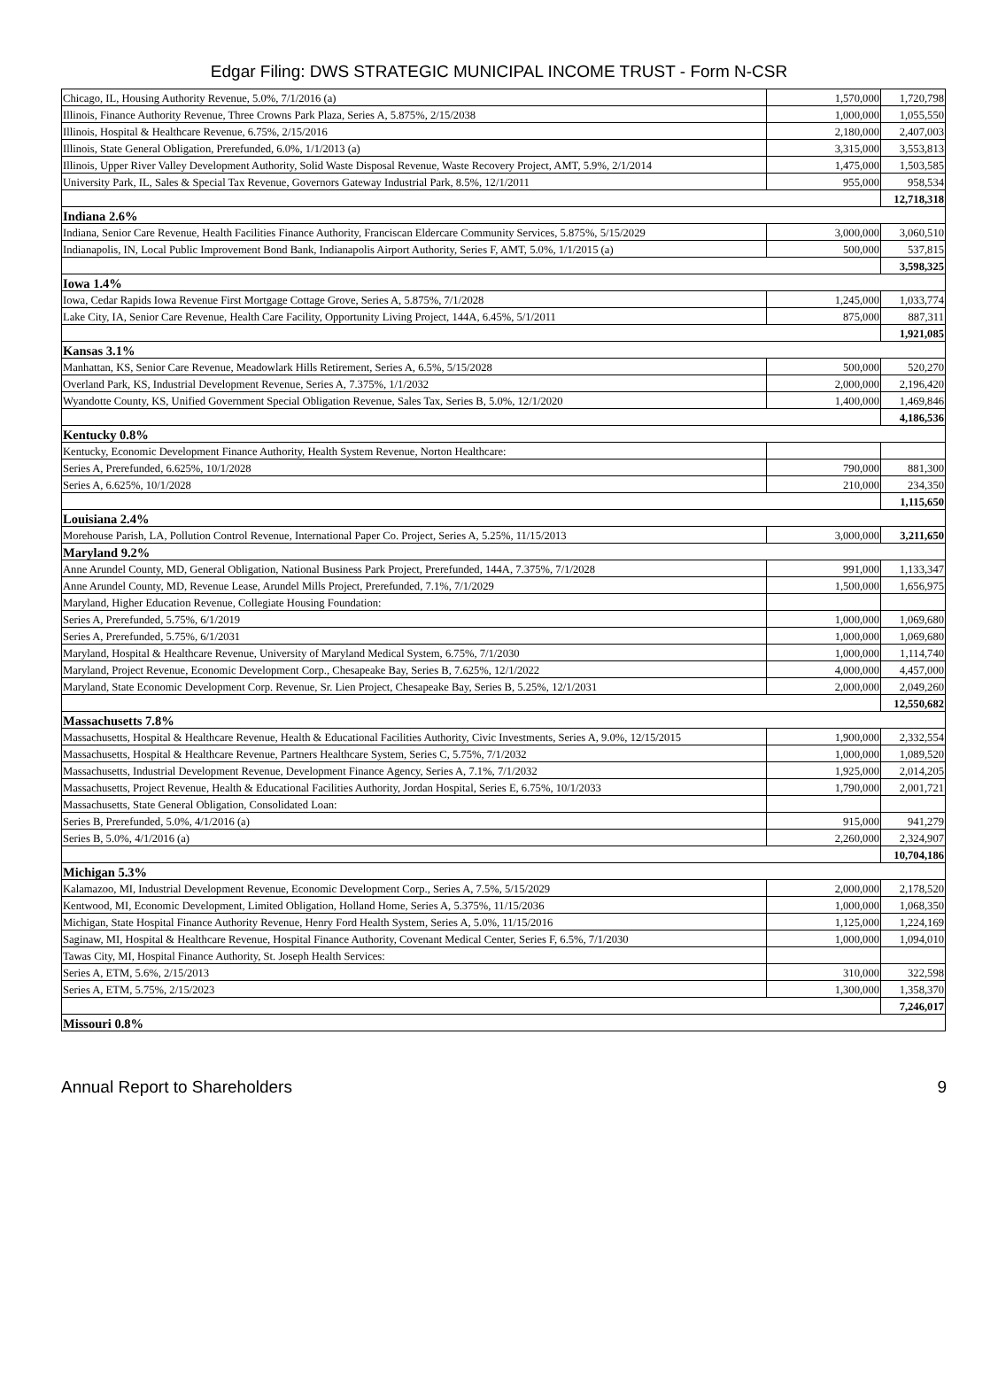Edgar Filing: DWS STRATEGIC MUNICIPAL INCOME TRUST - Form N-CSR
| Chicago, IL, Housing Authority Revenue, 5.0%, 7/1/2016 (a) | 1,570,000 | 1,720,798 |
| Illinois, Finance Authority Revenue, Three Crowns Park Plaza, Series A, 5.875%, 2/15/2038 | 1,000,000 | 1,055,550 |
| Illinois, Hospital & Healthcare Revenue, 6.75%, 2/15/2016 | 2,180,000 | 2,407,003 |
| Illinois, State General Obligation, Prerefunded, 6.0%, 1/1/2013 (a) | 3,315,000 | 3,553,813 |
| Illinois, Upper River Valley Development Authority, Solid Waste Disposal Revenue, Waste Recovery Project, AMT, 5.9%, 2/1/2014 | 1,475,000 | 1,503,585 |
| University Park, IL, Sales & Special Tax Revenue, Governors Gateway Industrial Park, 8.5%, 12/1/2011 | 955,000 | 958,534 |
| | | 12,718,318 |
| Indiana 2.6% | | |
| Indiana, Senior Care Revenue, Health Facilities Finance Authority, Franciscan Eldercare Community Services, 5.875%, 5/15/2029 | 3,000,000 | 3,060,510 |
| Indianapolis, IN, Local Public Improvement Bond Bank, Indianapolis Airport Authority, Series F, AMT, 5.0%, 1/1/2015 (a) | 500,000 | 537,815 |
| | | 3,598,325 |
| Iowa 1.4% | | |
| Iowa, Cedar Rapids Iowa Revenue First Mortgage Cottage Grove, Series A, 5.875%, 7/1/2028 | 1,245,000 | 1,033,774 |
| Lake City, IA, Senior Care Revenue, Health Care Facility, Opportunity Living Project, 144A, 6.45%, 5/1/2011 | 875,000 | 887,311 |
| | | 1,921,085 |
| Kansas 3.1% | | |
| Manhattan, KS, Senior Care Revenue, Meadowlark Hills Retirement, Series A, 6.5%, 5/15/2028 | 500,000 | 520,270 |
| Overland Park, KS, Industrial Development Revenue, Series A, 7.375%, 1/1/2032 | 2,000,000 | 2,196,420 |
| Wyandotte County, KS, Unified Government Special Obligation Revenue, Sales Tax, Series B, 5.0%, 12/1/2020 | 1,400,000 | 1,469,846 |
| | | 4,186,536 |
| Kentucky 0.8% | | |
| Kentucky, Economic Development Finance Authority, Health System Revenue, Norton Healthcare: | | |
| Series A, Prerefunded, 6.625%, 10/1/2028 | 790,000 | 881,300 |
| Series A, 6.625%, 10/1/2028 | 210,000 | 234,350 |
| | | 1,115,650 |
| Louisiana 2.4% | | |
| Morehouse Parish, LA, Pollution Control Revenue, International Paper Co. Project, Series A, 5.25%, 11/15/2013 | 3,000,000 | 3,211,650 |
| Maryland 9.2% | | |
| Anne Arundel County, MD, General Obligation, National Business Park Project, Prerefunded, 144A, 7.375%, 7/1/2028 | 991,000 | 1,133,347 |
| Anne Arundel County, MD, Revenue Lease, Arundel Mills Project, Prerefunded, 7.1%, 7/1/2029 | 1,500,000 | 1,656,975 |
| Maryland, Higher Education Revenue, Collegiate Housing Foundation: | | |
| Series A, Prerefunded, 5.75%, 6/1/2019 | 1,000,000 | 1,069,680 |
| Series A, Prerefunded, 5.75%, 6/1/2031 | 1,000,000 | 1,069,680 |
| Maryland, Hospital & Healthcare Revenue, University of Maryland Medical System, 6.75%, 7/1/2030 | 1,000,000 | 1,114,740 |
| Maryland, Project Revenue, Economic Development Corp., Chesapeake Bay, Series B, 7.625%, 12/1/2022 | 4,000,000 | 4,457,000 |
| Maryland, State Economic Development Corp. Revenue, Sr. Lien Project, Chesapeake Bay, Series B, 5.25%, 12/1/2031 | 2,000,000 | 2,049,260 |
| | | 12,550,682 |
| Massachusetts 7.8% | | |
| Massachusetts, Hospital & Healthcare Revenue, Health & Educational Facilities Authority, Civic Investments, Series A, 9.0%, 12/15/2015 | 1,900,000 | 2,332,554 |
| Massachusetts, Hospital & Healthcare Revenue, Partners Healthcare System, Series C, 5.75%, 7/1/2032 | 1,000,000 | 1,089,520 |
| Massachusetts, Industrial Development Revenue, Development Finance Agency, Series A, 7.1%, 7/1/2032 | 1,925,000 | 2,014,205 |
| Massachusetts, Project Revenue, Health & Educational Facilities Authority, Jordan Hospital, Series E, 6.75%, 10/1/2033 | 1,790,000 | 2,001,721 |
| Massachusetts, State General Obligation, Consolidated Loan: | | |
| Series B, Prerefunded, 5.0%, 4/1/2016 (a) | 915,000 | 941,279 |
| Series B, 5.0%, 4/1/2016 (a) | 2,260,000 | 2,324,907 |
| | | 10,704,186 |
| Michigan 5.3% | | |
| Kalamazoo, MI, Industrial Development Revenue, Economic Development Corp., Series A, 7.5%, 5/15/2029 | 2,000,000 | 2,178,520 |
| Kentwood, MI, Economic Development, Limited Obligation, Holland Home, Series A, 5.375%, 11/15/2036 | 1,000,000 | 1,068,350 |
| Michigan, State Hospital Finance Authority Revenue, Henry Ford Health System, Series A, 5.0%, 11/15/2016 | 1,125,000 | 1,224,169 |
| Saginaw, MI, Hospital & Healthcare Revenue, Hospital Finance Authority, Covenant Medical Center, Series F, 6.5%, 7/1/2030 | 1,000,000 | 1,094,010 |
| Tawas City, MI, Hospital Finance Authority, St. Joseph Health Services: | | |
| Series A, ETM, 5.6%, 2/15/2013 | 310,000 | 322,598 |
| Series A, ETM, 5.75%, 2/15/2023 | 1,300,000 | 1,358,370 |
| | | 7,246,017 |
| Missouri 0.8% | | |
Annual Report to Shareholders 9